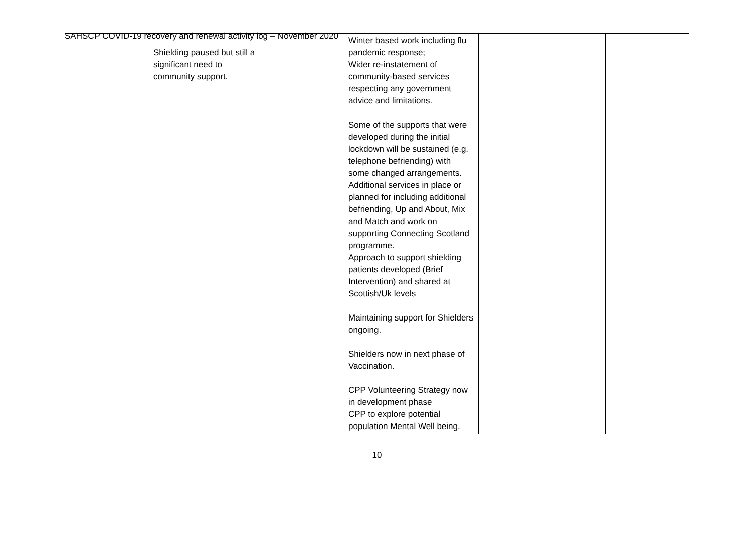SAHSCP COVID-19 recovery and renewal activity log – November 2020
| | Shielding paused but still a significant need to community support. | | Winter based work including flu pandemic response; Wider re-instatement of community-based services respecting any government advice and limitations. Some of the supports that were developed during the initial lockdown will be sustained (e.g. telephone befriending) with some changed arrangements. Additional services in place or planned for including additional befriending, Up and About, Mix and Match and work on supporting Connecting Scotland programme. Approach to support shielding patients developed (Brief Intervention) and shared at Scottish/Uk levels Maintaining support for Shielders ongoing. Shielders now in next phase of Vaccination. CPP Volunteering Strategy now in development phase CPP to explore potential population Mental Well being. | | |
10